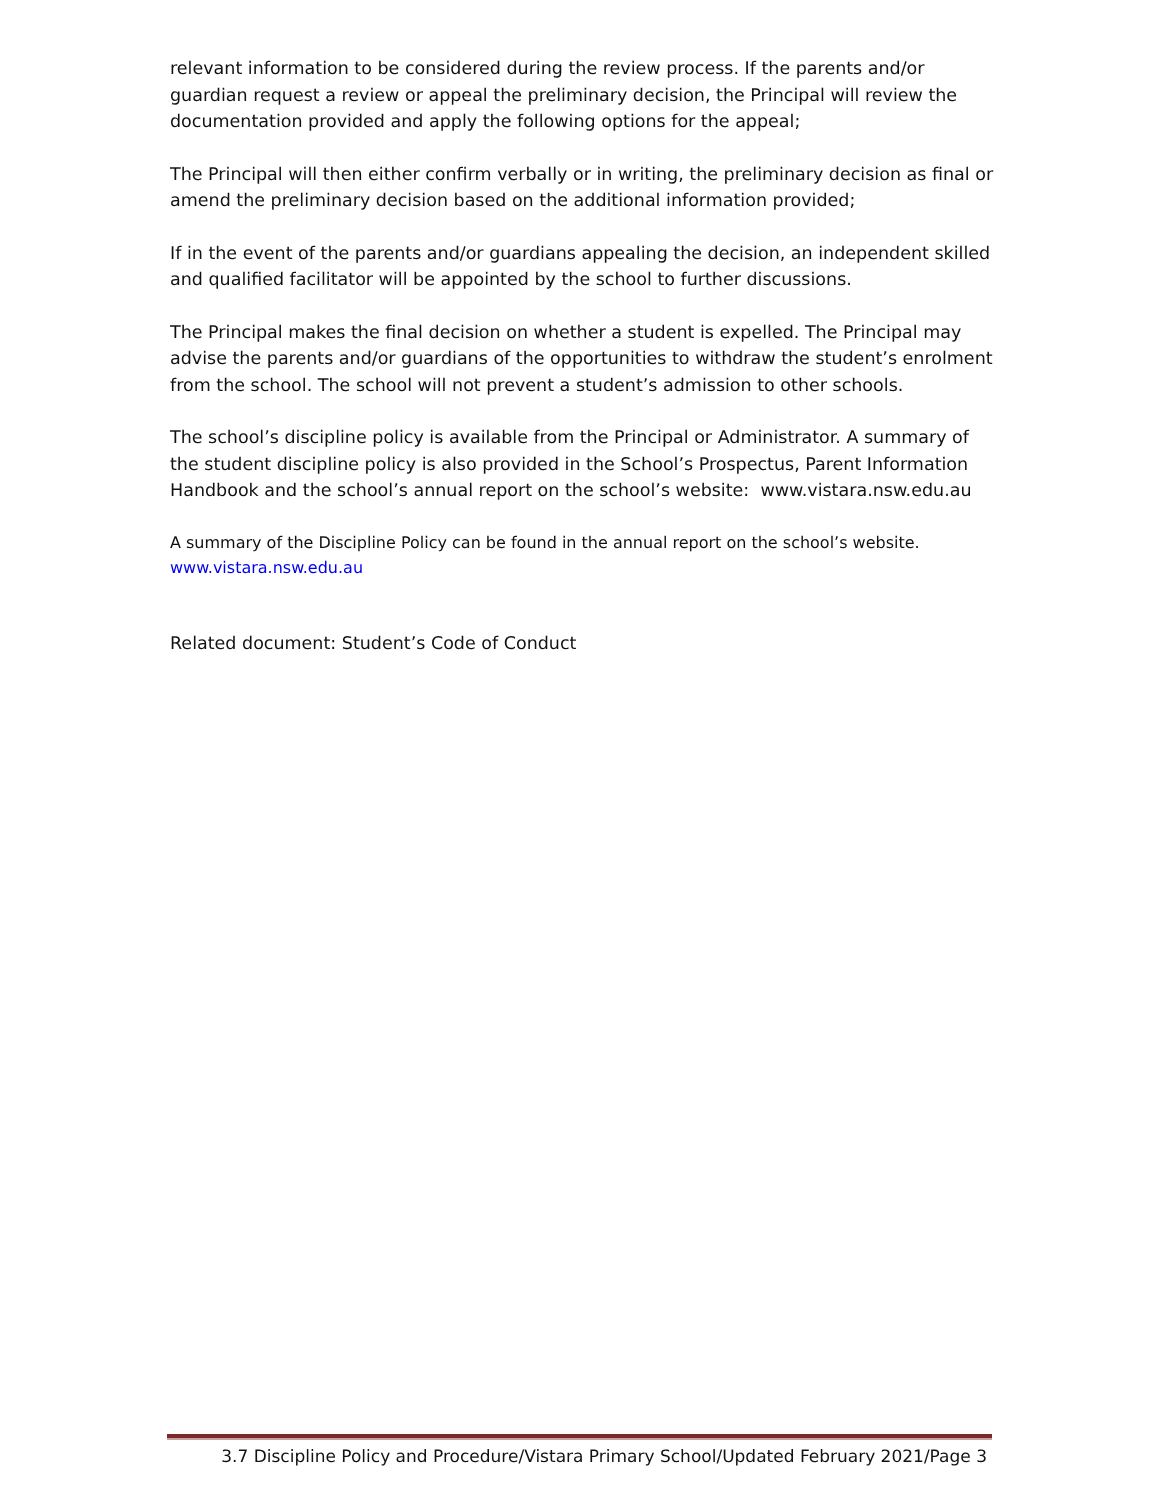relevant information to be considered during the review process. If the parents and/or guardian request a review or appeal the preliminary decision, the Principal will review the documentation provided and apply the following options for the appeal;
The Principal will then either confirm verbally or in writing, the preliminary decision as final or amend the preliminary decision based on the additional information provided;
If in the event of the parents and/or guardians appealing the decision, an independent skilled and qualified facilitator will be appointed by the school to further discussions.
The Principal makes the final decision on whether a student is expelled. The Principal may advise the parents and/or guardians of the opportunities to withdraw the student’s enrolment from the school. The school will not prevent a student’s admission to other schools.
The school’s discipline policy is available from the Principal or Administrator. A summary of the student discipline policy is also provided in the School’s Prospectus, Parent Information Handbook and the school’s annual report on the school’s website: www.vistara.nsw.edu.au
A summary of the Discipline Policy can be found in the annual report on the school’s website.
www.vistara.nsw.edu.au
Related document: Student’s Code of Conduct
3.7 Discipline Policy and Procedure/Vistara Primary School/Updated February 2021/Page 3